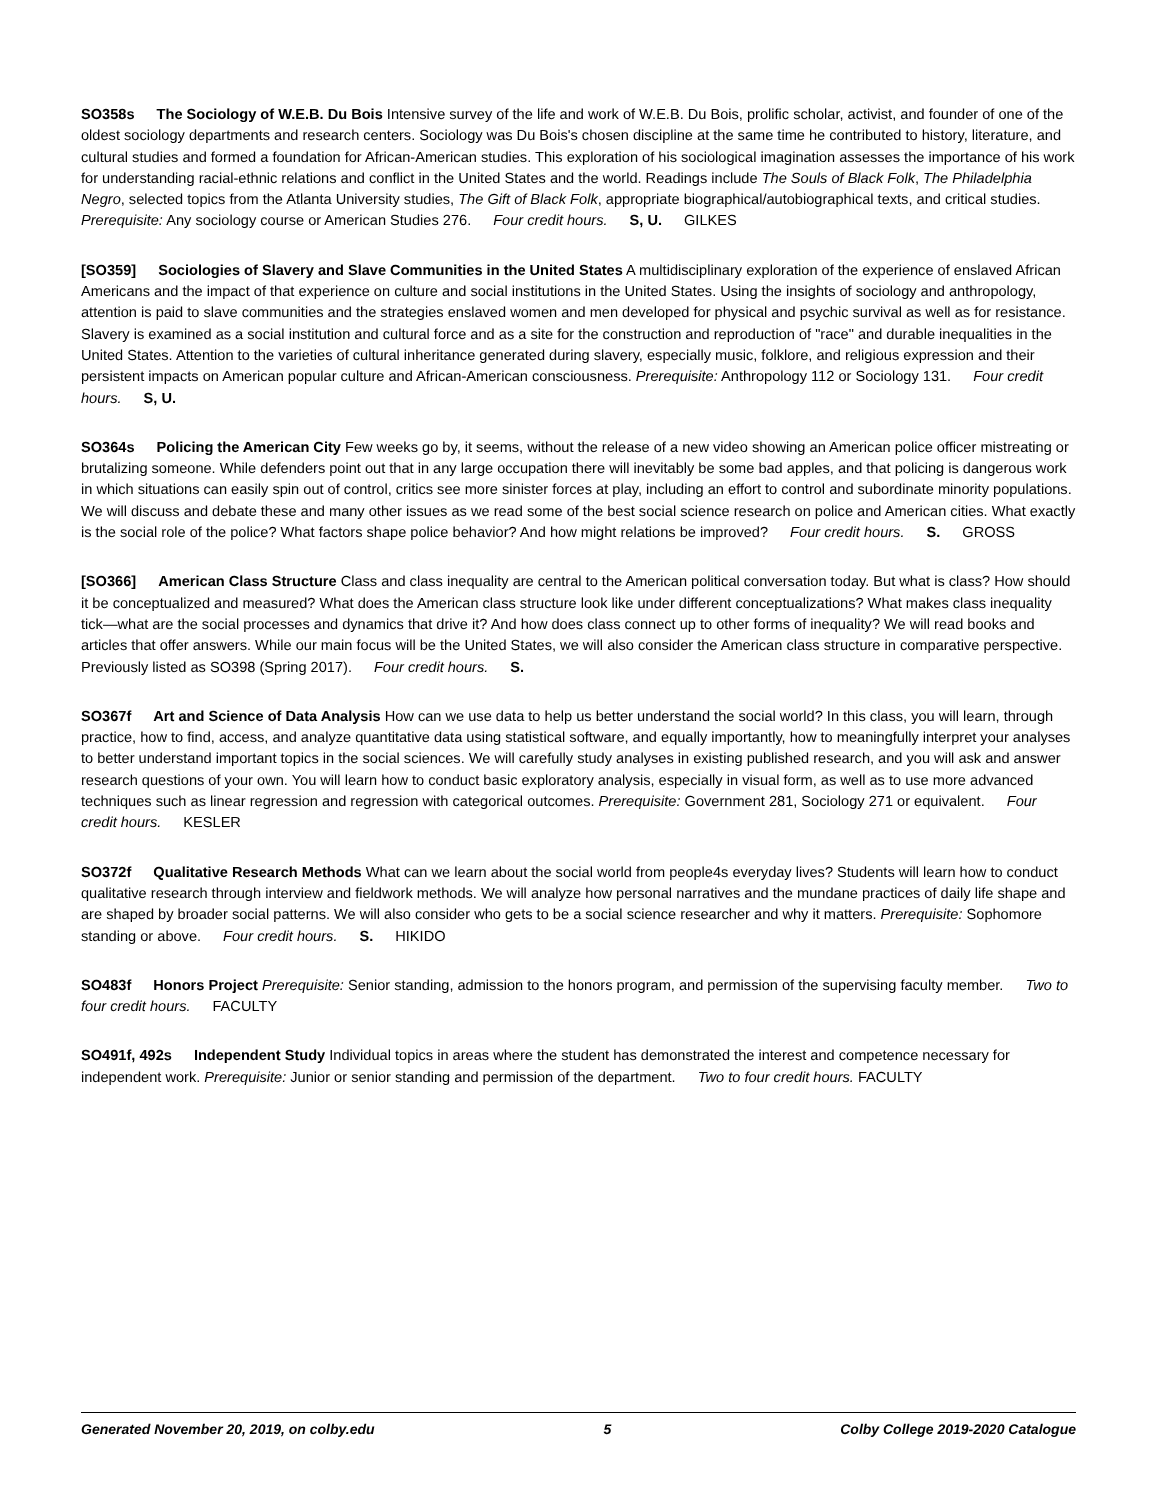SO358s The Sociology of W.E.B. Du Bois Intensive survey of the life and work of W.E.B. Du Bois, prolific scholar, activist, and founder of one of the oldest sociology departments and research centers. Sociology was Du Bois's chosen discipline at the same time he contributed to history, literature, and cultural studies and formed a foundation for African-American studies. This exploration of his sociological imagination assesses the importance of his work for understanding racial-ethnic relations and conflict in the United States and the world. Readings include The Souls of Black Folk, The Philadelphia Negro, selected topics from the Atlanta University studies, The Gift of Black Folk, appropriate biographical/autobiographical texts, and critical studies. Prerequisite: Any sociology course or American Studies 276. Four credit hours. S, U. GILKES
[SO359] Sociologies of Slavery and Slave Communities in the United States A multidisciplinary exploration of the experience of enslaved African Americans and the impact of that experience on culture and social institutions in the United States. Using the insights of sociology and anthropology, attention is paid to slave communities and the strategies enslaved women and men developed for physical and psychic survival as well as for resistance. Slavery is examined as a social institution and cultural force and as a site for the construction and reproduction of "race" and durable inequalities in the United States. Attention to the varieties of cultural inheritance generated during slavery, especially music, folklore, and religious expression and their persistent impacts on American popular culture and African-American consciousness. Prerequisite: Anthropology 112 or Sociology 131. Four credit hours. S, U.
SO364s Policing the American City Few weeks go by, it seems, without the release of a new video showing an American police officer mistreating or brutalizing someone. While defenders point out that in any large occupation there will inevitably be some bad apples, and that policing is dangerous work in which situations can easily spin out of control, critics see more sinister forces at play, including an effort to control and subordinate minority populations. We will discuss and debate these and many other issues as we read some of the best social science research on police and American cities. What exactly is the social role of the police? What factors shape police behavior? And how might relations be improved? Four credit hours. S. GROSS
[SO366] American Class Structure Class and class inequality are central to the American political conversation today. But what is class? How should it be conceptualized and measured? What does the American class structure look like under different conceptualizations? What makes class inequality tick—what are the social processes and dynamics that drive it? And how does class connect up to other forms of inequality? We will read books and articles that offer answers. While our main focus will be the United States, we will also consider the American class structure in comparative perspective. Previously listed as SO398 (Spring 2017). Four credit hours. S.
SO367f Art and Science of Data Analysis How can we use data to help us better understand the social world? In this class, you will learn, through practice, how to find, access, and analyze quantitative data using statistical software, and equally importantly, how to meaningfully interpret your analyses to better understand important topics in the social sciences. We will carefully study analyses in existing published research, and you will ask and answer research questions of your own. You will learn how to conduct basic exploratory analysis, especially in visual form, as well as to use more advanced techniques such as linear regression and regression with categorical outcomes. Prerequisite: Government 281, Sociology 271 or equivalent. Four credit hours. KESLER
SO372f Qualitative Research Methods What can we learn about the social world from people4s everyday lives? Students will learn how to conduct qualitative research through interview and fieldwork methods. We will analyze how personal narratives and the mundane practices of daily life shape and are shaped by broader social patterns. We will also consider who gets to be a social science researcher and why it matters. Prerequisite: Sophomore standing or above. Four credit hours. S. HIKIDO
SO483f Honors Project Prerequisite: Senior standing, admission to the honors program, and permission of the supervising faculty member. Two to four credit hours. FACULTY
SO491f, 492s Independent Study Individual topics in areas where the student has demonstrated the interest and competence necessary for independent work. Prerequisite: Junior or senior standing and permission of the department. Two to four credit hours. FACULTY
Generated November 20, 2019, on colby.edu 5 Colby College 2019-2020 Catalogue